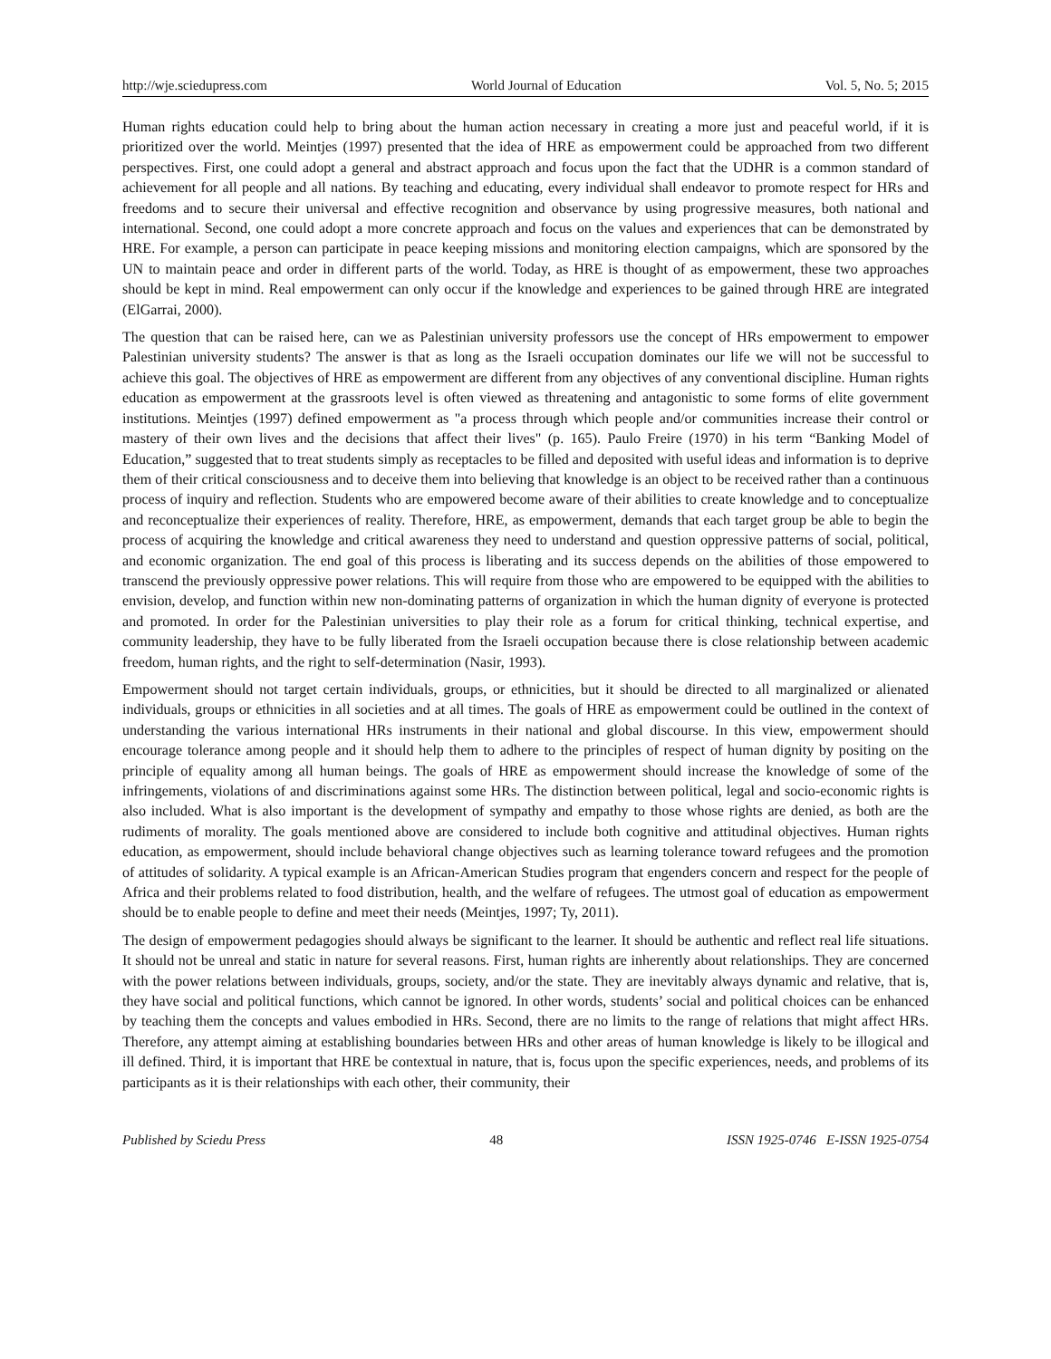http://wje.sciedupress.com World Journal of Education Vol. 5, No. 5; 2015
Human rights education could help to bring about the human action necessary in creating a more just and peaceful world, if it is prioritized over the world. Meintjes (1997) presented that the idea of HRE as empowerment could be approached from two different perspectives. First, one could adopt a general and abstract approach and focus upon the fact that the UDHR is a common standard of achievement for all people and all nations. By teaching and educating, every individual shall endeavor to promote respect for HRs and freedoms and to secure their universal and effective recognition and observance by using progressive measures, both national and international. Second, one could adopt a more concrete approach and focus on the values and experiences that can be demonstrated by HRE. For example, a person can participate in peace keeping missions and monitoring election campaigns, which are sponsored by the UN to maintain peace and order in different parts of the world. Today, as HRE is thought of as empowerment, these two approaches should be kept in mind. Real empowerment can only occur if the knowledge and experiences to be gained through HRE are integrated (ElGarrai, 2000).
The question that can be raised here, can we as Palestinian university professors use the concept of HRs empowerment to empower Palestinian university students? The answer is that as long as the Israeli occupation dominates our life we will not be successful to achieve this goal. The objectives of HRE as empowerment are different from any objectives of any conventional discipline. Human rights education as empowerment at the grassroots level is often viewed as threatening and antagonistic to some forms of elite government institutions. Meintjes (1997) defined empowerment as "a process through which people and/or communities increase their control or mastery of their own lives and the decisions that affect their lives" (p. 165). Paulo Freire (1970) in his term “Banking Model of Education,” suggested that to treat students simply as receptacles to be filled and deposited with useful ideas and information is to deprive them of their critical consciousness and to deceive them into believing that knowledge is an object to be received rather than a continuous process of inquiry and reflection. Students who are empowered become aware of their abilities to create knowledge and to conceptualize and reconceptualize their experiences of reality. Therefore, HRE, as empowerment, demands that each target group be able to begin the process of acquiring the knowledge and critical awareness they need to understand and question oppressive patterns of social, political, and economic organization. The end goal of this process is liberating and its success depends on the abilities of those empowered to transcend the previously oppressive power relations. This will require from those who are empowered to be equipped with the abilities to envision, develop, and function within new non-dominating patterns of organization in which the human dignity of everyone is protected and promoted. In order for the Palestinian universities to play their role as a forum for critical thinking, technical expertise, and community leadership, they have to be fully liberated from the Israeli occupation because there is close relationship between academic freedom, human rights, and the right to self-determination (Nasir, 1993).
Empowerment should not target certain individuals, groups, or ethnicities, but it should be directed to all marginalized or alienated individuals, groups or ethnicities in all societies and at all times. The goals of HRE as empowerment could be outlined in the context of understanding the various international HRs instruments in their national and global discourse. In this view, empowerment should encourage tolerance among people and it should help them to adhere to the principles of respect of human dignity by positing on the principle of equality among all human beings. The goals of HRE as empowerment should increase the knowledge of some of the infringements, violations of and discriminations against some HRs. The distinction between political, legal and socio-economic rights is also included. What is also important is the development of sympathy and empathy to those whose rights are denied, as both are the rudiments of morality. The goals mentioned above are considered to include both cognitive and attitudinal objectives. Human rights education, as empowerment, should include behavioral change objectives such as learning tolerance toward refugees and the promotion of attitudes of solidarity. A typical example is an African-American Studies program that engenders concern and respect for the people of Africa and their problems related to food distribution, health, and the welfare of refugees. The utmost goal of education as empowerment should be to enable people to define and meet their needs (Meintjes, 1997; Ty, 2011).
The design of empowerment pedagogies should always be significant to the learner. It should be authentic and reflect real life situations. It should not be unreal and static in nature for several reasons. First, human rights are inherently about relationships. They are concerned with the power relations between individuals, groups, society, and/or the state. They are inevitably always dynamic and relative, that is, they have social and political functions, which cannot be ignored. In other words, students’ social and political choices can be enhanced by teaching them the concepts and values embodied in HRs. Second, there are no limits to the range of relations that might affect HRs. Therefore, any attempt aiming at establishing boundaries between HRs and other areas of human knowledge is likely to be illogical and ill defined. Third, it is important that HRE be contextual in nature, that is, focus upon the specific experiences, needs, and problems of its participants as it is their relationships with each other, their community, their
Published by Sciedu Press 48 ISSN 1925-0746 E-ISSN 1925-0754